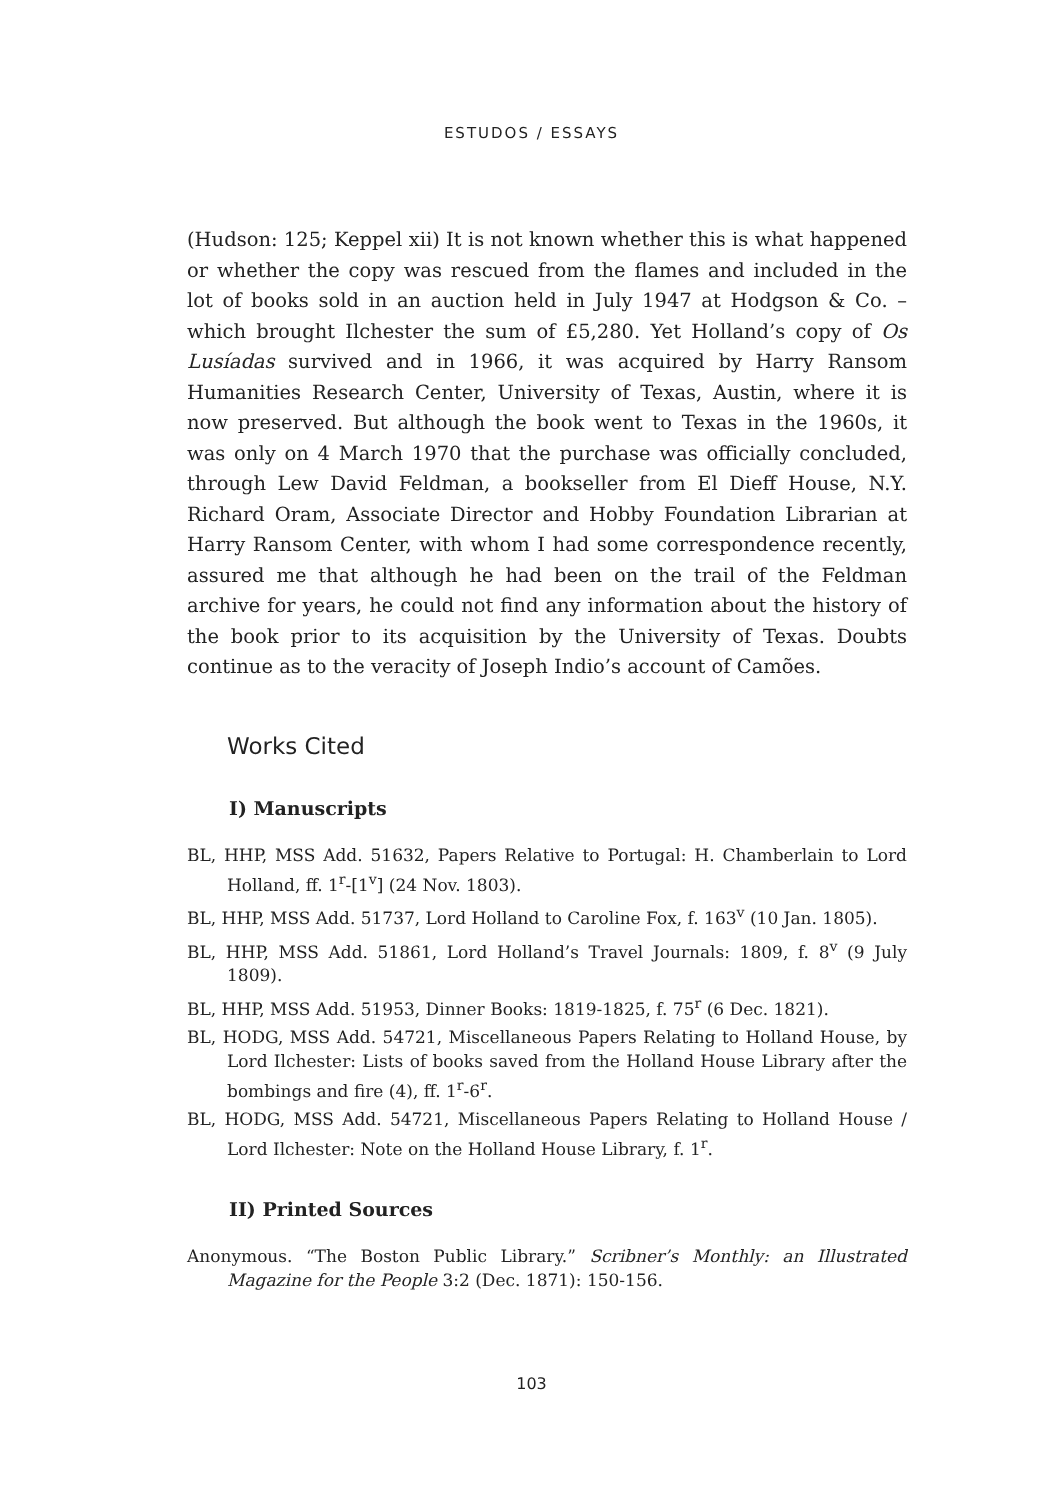ESTUDOS / ESSAYS
(Hudson: 125; Keppel xii) It is not known whether this is what happened or whether the copy was rescued from the flames and included in the lot of books sold in an auction held in July 1947 at Hodgson & Co. – which brought Ilchester the sum of £5,280. Yet Holland’s copy of Os Lusíadas survived and in 1966, it was acquired by Harry Ransom Humanities Research Center, University of Texas, Austin, where it is now preserved. But although the book went to Texas in the 1960s, it was only on 4 March 1970 that the purchase was officially concluded, through Lew David Feldman, a bookseller from El Dieff House, N.Y. Richard Oram, Associate Director and Hobby Foundation Librarian at Harry Ransom Center, with whom I had some correspondence recently, assured me that although he had been on the trail of the Feldman archive for years, he could not find any information about the history of the book prior to its acquisition by the University of Texas. Doubts continue as to the veracity of Joseph Indio’s account of Camões.
Works Cited
I) Manuscripts
BL, HHP, MSS Add. 51632, Papers Relative to Portugal: H. Chamberlain to Lord Holland, ff. 1<sup>r</sup>-[1<sup>v</sup>] (24 Nov. 1803).
BL, HHP, MSS Add. 51737, Lord Holland to Caroline Fox, f. 163<sup>v</sup> (10 Jan. 1805).
BL, HHP, MSS Add. 51861, Lord Holland’s Travel Journals: 1809, f. 8<sup>v</sup> (9 July 1809).
BL, HHP, MSS Add. 51953, Dinner Books: 1819-1825, f. 75<sup>r</sup> (6 Dec. 1821).
BL, HODG, MSS Add. 54721, Miscellaneous Papers Relating to Holland House, by Lord Ilchester: Lists of books saved from the Holland House Library after the bombings and fire (4), ff. 1<sup>r</sup>-6<sup>r</sup>.
BL, HODG, MSS Add. 54721, Miscellaneous Papers Relating to Holland House / Lord Ilchester: Note on the Holland House Library, f. 1<sup>r</sup>.
II) Printed Sources
Anonymous. “The Boston Public Library.” Scribner’s Monthly: an Illustrated Magazine for the People 3:2 (Dec. 1871): 150-156.
103